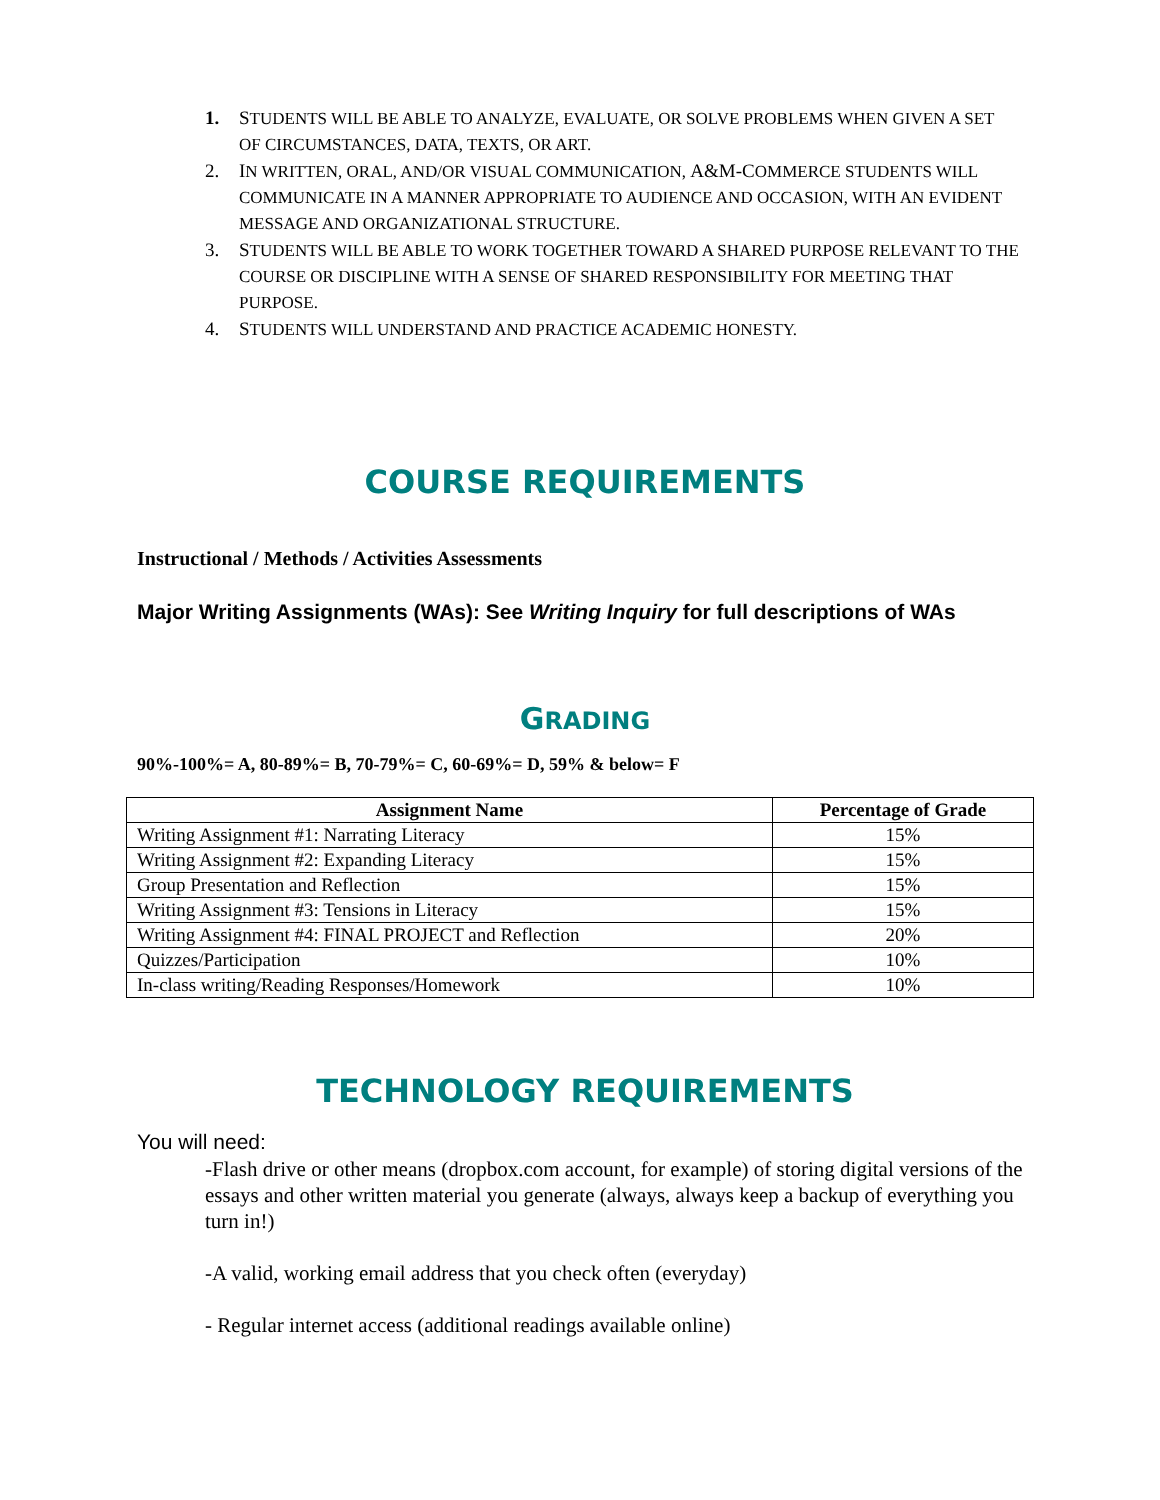1. STUDENTS WILL BE ABLE TO ANALYZE, EVALUATE, OR SOLVE PROBLEMS WHEN GIVEN A SET OF CIRCUMSTANCES, DATA, TEXTS, OR ART.
2. IN WRITTEN, ORAL, AND/OR VISUAL COMMUNICATION, A&M-COMMERCE STUDENTS WILL COMMUNICATE IN A MANNER APPROPRIATE TO AUDIENCE AND OCCASION, WITH AN EVIDENT MESSAGE AND ORGANIZATIONAL STRUCTURE.
3. STUDENTS WILL BE ABLE TO WORK TOGETHER TOWARD A SHARED PURPOSE RELEVANT TO THE COURSE OR DISCIPLINE WITH A SENSE OF SHARED RESPONSIBILITY FOR MEETING THAT PURPOSE.
4. STUDENTS WILL UNDERSTAND AND PRACTICE ACADEMIC HONESTY.
COURSE REQUIREMENTS
Instructional / Methods / Activities Assessments
Major Writing Assignments (WAs): See Writing Inquiry for full descriptions of WAs
GRADING
90%-100%= A, 80-89%= B, 70-79%= C, 60-69%= D, 59% & below= F
| Assignment Name | Percentage of Grade |
| --- | --- |
| Writing Assignment #1: Narrating Literacy | 15% |
| Writing Assignment #2: Expanding Literacy | 15% |
| Group Presentation and Reflection | 15% |
| Writing Assignment #3: Tensions in Literacy | 15% |
| Writing Assignment #4: FINAL PROJECT and Reflection | 20% |
| Quizzes/Participation | 10% |
| In-class writing/Reading Responses/Homework | 10% |
TECHNOLOGY REQUIREMENTS
You will need:
-Flash drive or other means (dropbox.com account, for example) of storing digital versions of the essays and other written material you generate (always, always keep a backup of everything you turn in!)
-A valid, working email address that you check often (everyday)
- Regular internet access (additional readings available online)